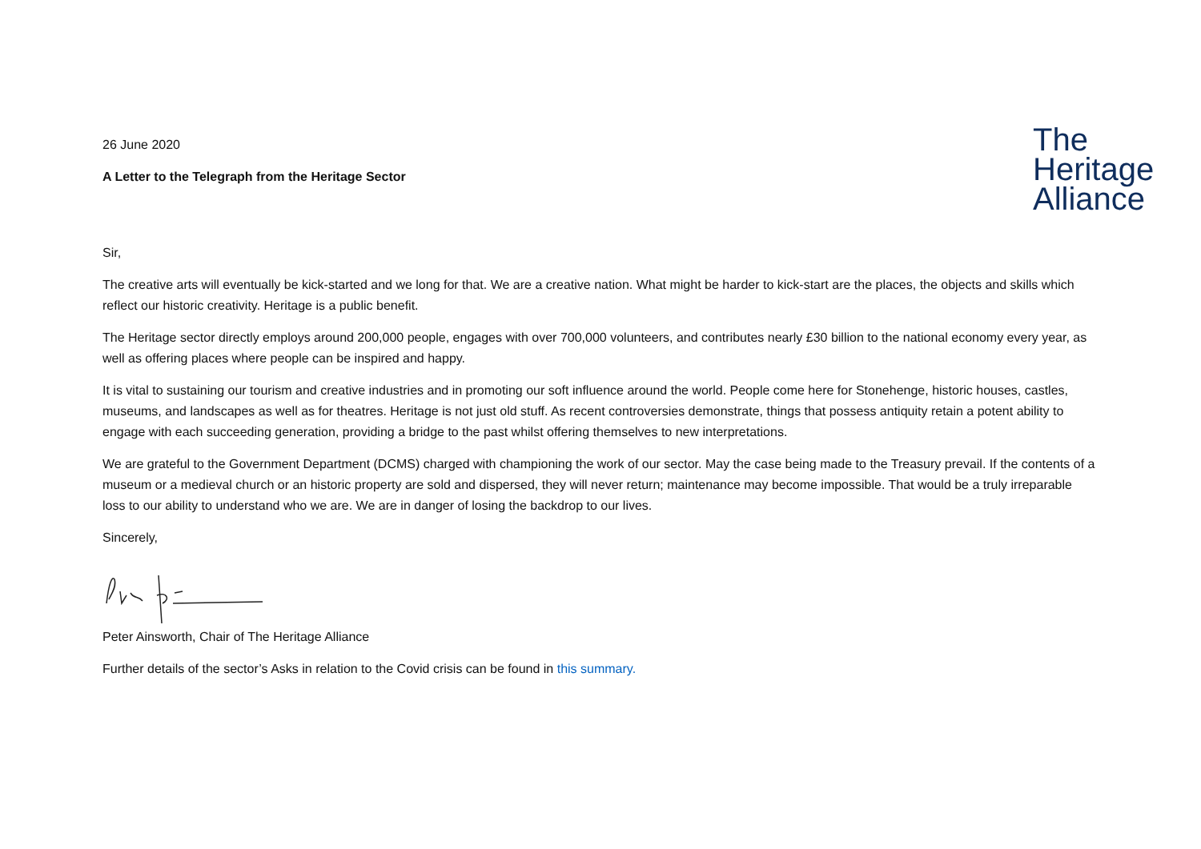26 June 2020
A Letter to the Telegraph from the Heritage Sector
The
Heritage
Alliance
Sir,
The creative arts will eventually be kick-started and we long for that. We are a creative nation. What might be harder to kick-start are the places, the objects and skills which reflect our historic creativity. Heritage is a public benefit.
The Heritage sector directly employs around 200,000 people, engages with over 700,000 volunteers, and contributes nearly £30 billion to the national economy every year, as well as offering places where people can be inspired and happy.
It is vital to sustaining our tourism and creative industries and in promoting our soft influence around the world. People come here for Stonehenge, historic houses, castles, museums, and landscapes as well as for theatres. Heritage is not just old stuff. As recent controversies demonstrate, things that possess antiquity retain a potent ability to engage with each succeeding generation, providing a bridge to the past whilst offering themselves to new interpretations.
We are grateful to the Government Department (DCMS) charged with championing the work of our sector. May the case being made to the Treasury prevail. If the contents of a museum or a medieval church or an historic property are sold and dispersed, they will never return; maintenance may become impossible. That would be a truly irreparable loss to our ability to understand who we are. We are in danger of losing the backdrop to our lives.
Sincerely,
Peter Ainsworth, Chair of The Heritage Alliance
Further details of the sector’s Asks in relation to the Covid crisis can be found in this summary.